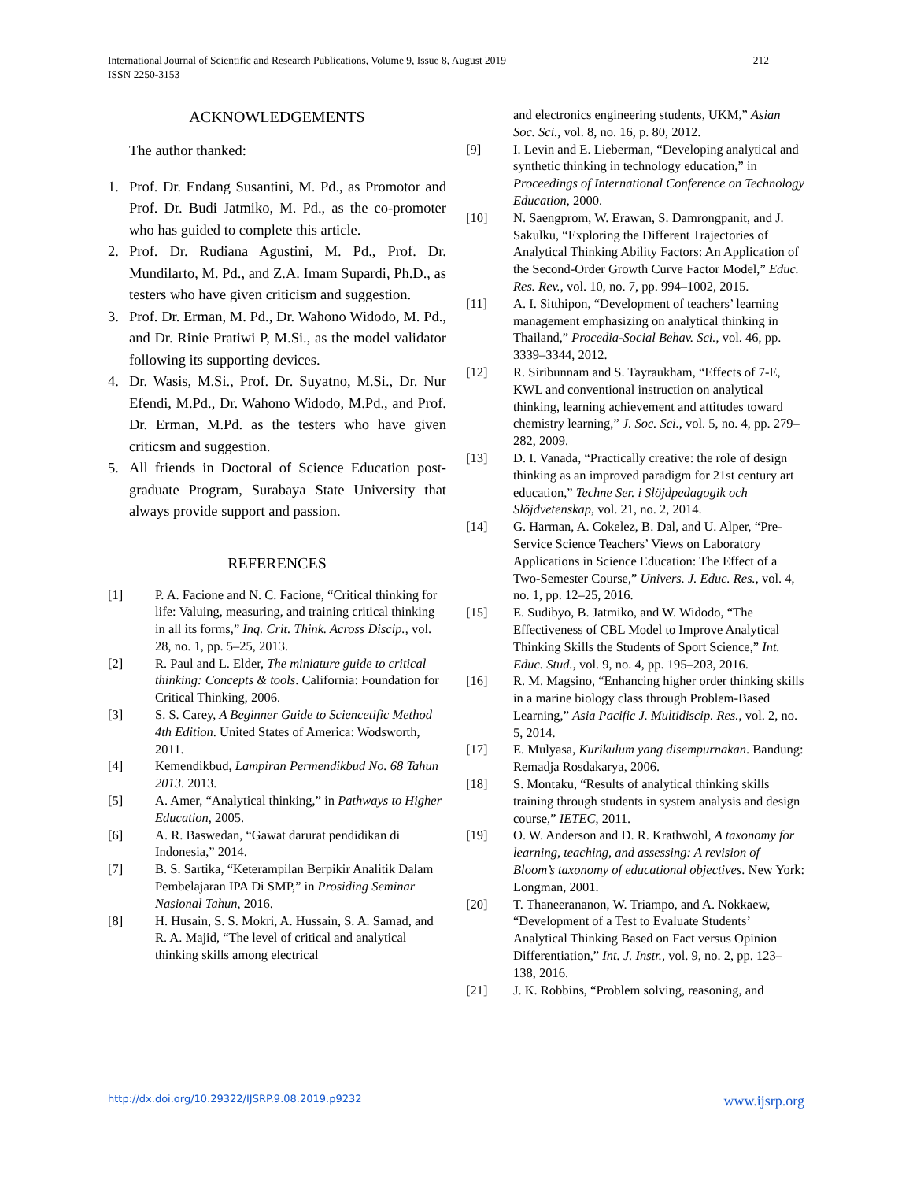International Journal of Scientific and Research Publications, Volume 9, Issue 8, August 2019 212
ISSN 2250-3153
ACKNOWLEDGEMENTS
The author thanked:
1. Prof. Dr. Endang Susantini, M. Pd., as Promotor and Prof. Dr. Budi Jatmiko, M. Pd., as the co-promoter who has guided to complete this article.
2. Prof. Dr. Rudiana Agustini, M. Pd., Prof. Dr. Mundilarto, M. Pd., and Z.A. Imam Supardi, Ph.D., as testers who have given criticism and suggestion.
3. Prof. Dr. Erman, M. Pd., Dr. Wahono Widodo, M. Pd., and Dr. Rinie Pratiwi P, M.Si., as the model validator following its supporting devices.
4. Dr. Wasis, M.Si., Prof. Dr. Suyatno, M.Si., Dr. Nur Efendi, M.Pd., Dr. Wahono Widodo, M.Pd., and Prof. Dr. Erman, M.Pd. as the testers who have given criticsm and suggestion.
5. All friends in Doctoral of Science Education post-graduate Program, Surabaya State University that always provide support and passion.
REFERENCES
[1] P. A. Facione and N. C. Facione, “Critical thinking for life: Valuing, measuring, and training critical thinking in all its forms,” Inq. Crit. Think. Across Discip., vol. 28, no. 1, pp. 5–25, 2013.
[2] R. Paul and L. Elder, The miniature guide to critical thinking: Concepts & tools. California: Foundation for Critical Thinking, 2006.
[3] S. S. Carey, A Beginner Guide to Sciencetific Method 4th Edition. United States of America: Wodsworth, 2011.
[4] Kemendikbud, Lampiran Permendikbud No. 68 Tahun 2013. 2013.
[5] A. Amer, “Analytical thinking,” in Pathways to Higher Education, 2005.
[6] A. R. Baswedan, “Gawat darurat pendidikan di Indonesia,” 2014.
[7] B. S. Sartika, “Keterampilan Berpikir Analitik Dalam Pembelajaran IPA Di SMP,” in Prosiding Seminar Nasional Tahun, 2016.
[8] H. Husain, S. S. Mokri, A. Hussain, S. A. Samad, and R. A. Majid, “The level of critical and analytical thinking skills among electrical
and electronics engineering students, UKM,” Asian Soc. Sci., vol. 8, no. 16, p. 80, 2012.
[9] I. Levin and E. Lieberman, “Developing analytical and synthetic thinking in technology education,” in Proceedings of International Conference on Technology Education, 2000.
[10] N. Saengprom, W. Erawan, S. Damrongpanit, and J. Sakulku, “Exploring the Different Trajectories of Analytical Thinking Ability Factors: An Application of the Second-Order Growth Curve Factor Model,” Educ. Res. Rev., vol. 10, no. 7, pp. 994–1002, 2015.
[11] A. I. Sitthipon, “Development of teachers’ learning management emphasizing on analytical thinking in Thailand,” Procedia-Social Behav. Sci., vol. 46, pp. 3339–3344, 2012.
[12] R. Siribunnam and S. Tayraukham, “Effects of 7-E, KWL and conventional instruction on analytical thinking, learning achievement and attitudes toward chemistry learning,” J. Soc. Sci., vol. 5, no. 4, pp. 279–282, 2009.
[13] D. I. Vanada, “Practically creative: the role of design thinking as an improved paradigm for 21st century art education,” Techne Ser. i Slöjdpedagogik och Slöjdvetenskap, vol. 21, no. 2, 2014.
[14] G. Harman, A. Cokelez, B. Dal, and U. Alper, “Pre-Service Science Teachers’ Views on Laboratory Applications in Science Education: The Effect of a Two-Semester Course,” Univers. J. Educ. Res., vol. 4, no. 1, pp. 12–25, 2016.
[15] E. Sudibyo, B. Jatmiko, and W. Widodo, “The Effectiveness of CBL Model to Improve Analytical Thinking Skills the Students of Sport Science,” Int. Educ. Stud., vol. 9, no. 4, pp. 195–203, 2016.
[16] R. M. Magsino, “Enhancing higher order thinking skills in a marine biology class through Problem-Based Learning,” Asia Pacific J. Multidiscip. Res., vol. 2, no. 5, 2014.
[17] E. Mulyasa, Kurikulum yang disempurnakan. Bandung: Remadja Rosdakarya, 2006.
[18] S. Montaku, “Results of analytical thinking skills training through students in system analysis and design course,” IETEC, 2011.
[19] O. W. Anderson and D. R. Krathwohl, A taxonomy for learning, teaching, and assessing: A revision of Bloom’s taxonomy of educational objectives. New York: Longman, 2001.
[20] T. Thaneerananon, W. Triampo, and A. Nokkaew, “Development of a Test to Evaluate Students’ Analytical Thinking Based on Fact versus Opinion Differentiation,” Int. J. Instr., vol. 9, no. 2, pp. 123–138, 2016.
[21] J. K. Robbins, “Problem solving, reasoning, and
http://dx.doi.org/10.29322/IJSRP.9.08.2019.p9232 www.ijsrp.org